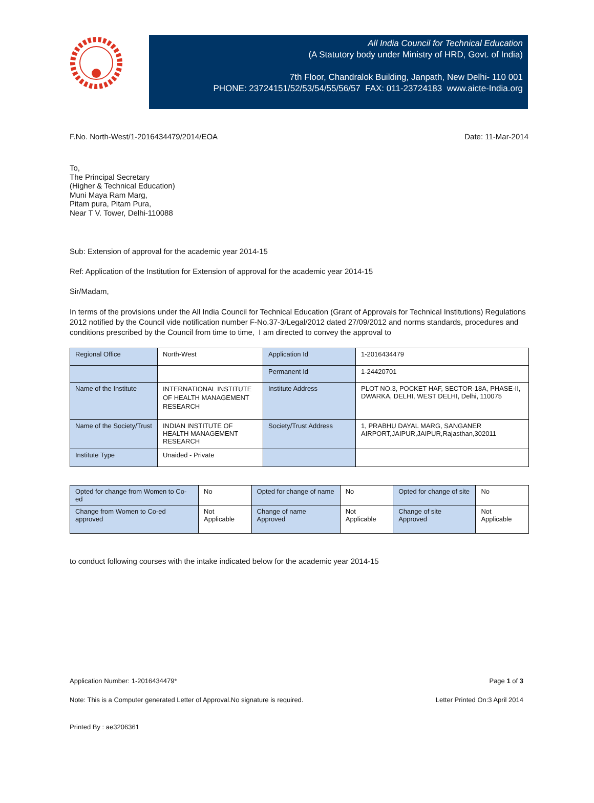All India Council for Technical Education
(A Statutory body under Ministry of HRD, Govt. of India)
7th Floor, Chandralok Building, Janpath, New Delhi- 110 001
PHONE: 23724151/52/53/54/55/56/57 FAX: 011-23724183 www.aicte-India.org
F.No. North-West/1-2016434479/2014/EOA Date: 11-Mar-2014
To,
The Principal Secretary
(Higher & Technical Education)
Muni Maya Ram Marg,
Pitam pura, Pitam Pura,
Near T V. Tower, Delhi-110088
Sub: Extension of approval for the academic year 2014-15
Ref: Application of the Institution for Extension of approval for the academic year 2014-15
Sir/Madam,
In terms of the provisions under the All India Council for Technical Education (Grant of Approvals for Technical Institutions) Regulations 2012 notified by the Council vide notification number F-No.37-3/Legal/2012 dated 27/09/2012 and norms standards, procedures and conditions prescribed by the Council from time to time, I am directed to convey the approval to
| Regional Office | North-West | Application Id | 1-2016434479 |
| | | Permanent Id | 1-24420701 |
| Name of the Institute | INTERNATIONAL INSTITUTE OF HEALTH MANAGEMENT RESEARCH | Institute Address | PLOT NO.3, POCKET HAF, SECTOR-18A, PHASE-II, DWARKA, DELHI, WEST DELHI, Delhi, 110075 |
| Name of the Society/Trust | INDIAN INSTITUTE OF HEALTH MANAGEMENT RESEARCH | Society/Trust Address | 1, PRABHU DAYAL MARG, SANGANER AIRPORT,JAIPUR,JAIPUR,Rajasthan,302011 |
| Institute Type | Unaided - Private | | |
| Opted for change from Women to Co-ed | No | Opted for change of name | No | Opted for change of site | No |
| Change from Women to Co-ed approved | Not Applicable | Change of name Approved | Not Applicable | Change of site Approved | Not Applicable |
to conduct following courses with the intake indicated below for the academic year 2014-15
Application Number: 1-2016434479* Page 1 of 3
Note: This is a Computer generated Letter of Approval.No signature is required. Letter Printed On:3 April 2014
Printed By : ae3206361